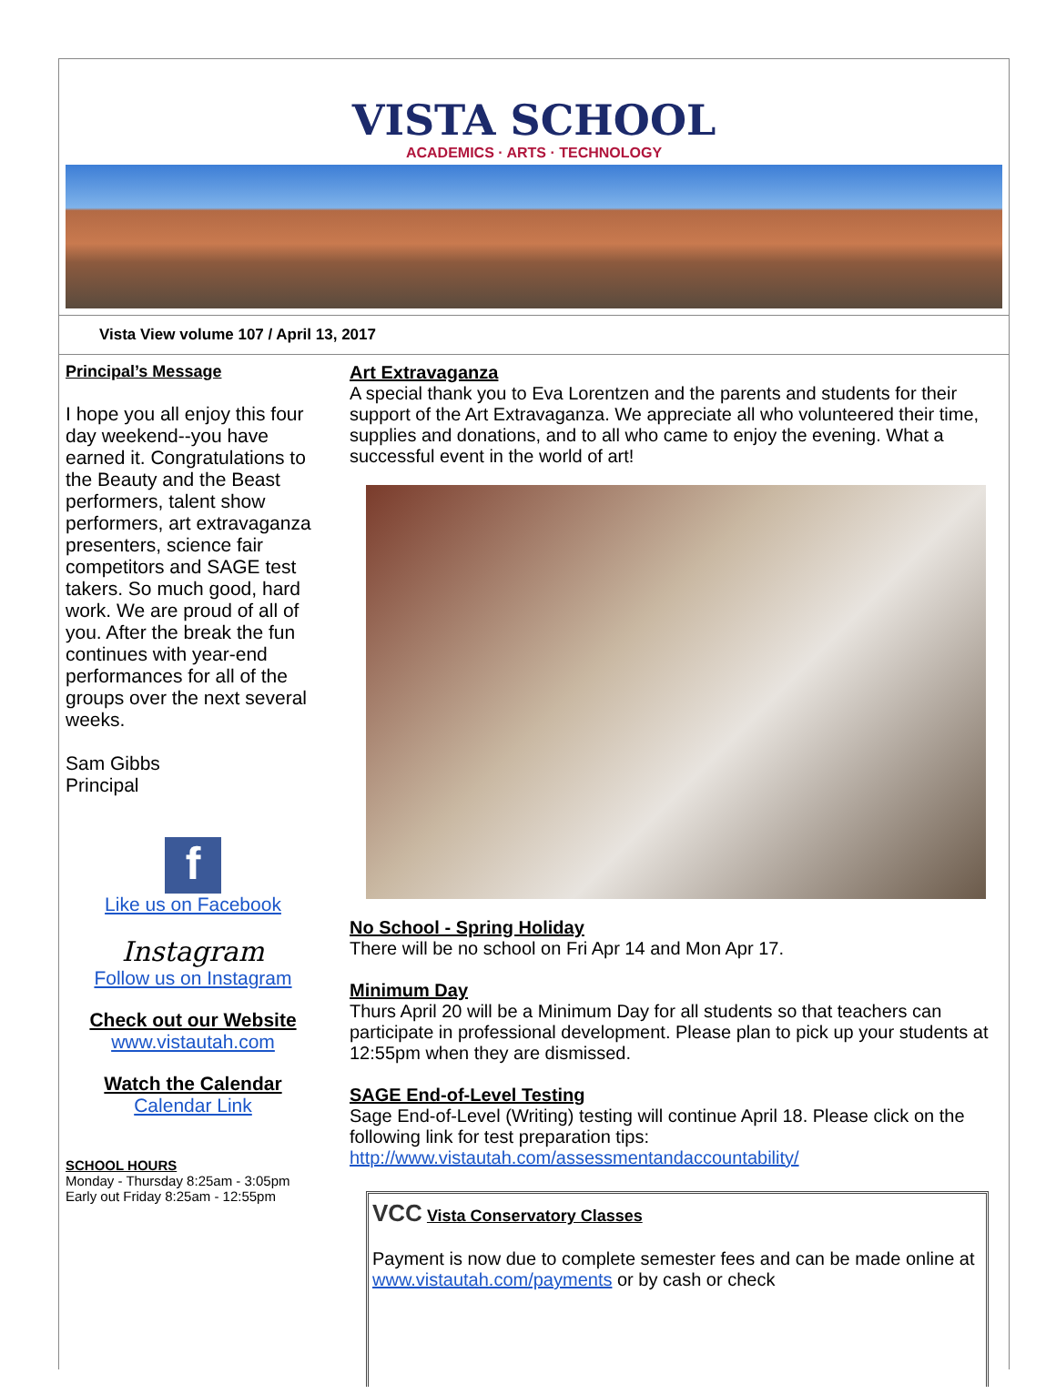VISTA SCHOOL
ACADEMICS · ARTS · TECHNOLOGY
Vista View volume 107 / April 13, 2017
Principal’s Message
I hope you all enjoy this four day weekend--you have earned it. Congratulations to the Beauty and the Beast performers, talent show performers, art extravaganza presenters, science fair competitors and SAGE test takers. So much good, hard work. We are proud of all of you. After the break the fun continues with year-end performances for all of the groups over the next several weeks.
Sam Gibbs
Principal
f
Like us on Facebook
Instagram
Follow us on Instagram
Check out our Website
www.vistautah.com
Watch the Calendar
Calendar Link
SCHOOL HOURS
Monday - Thursday 8:25am - 3:05pm
Early out Friday 8:25am - 12:55pm
Art Extravaganza
A special thank you to Eva Lorentzen and the parents and students for their support of the Art Extravaganza. We appreciate all who volunteered their time, supplies and donations, and to all who came to enjoy the evening. What a successful event in the world of art!
No School - Spring Holiday
There will be no school on Fri Apr 14 and Mon Apr 17.
Minimum Day
Thurs April 20 will be a Minimum Day for all students so that teachers can participate in professional development. Please plan to pick up your students at 12:55pm when they are dismissed.
SAGE End-of-Level Testing
Sage End-of-Level (Writing) testing will continue April 18. Please click on the following link for test preparation tips: http://www.vistautah.com/assessmentandaccountability/
VCC Vista Conservatory Classes
Payment is now due to complete semester fees and can be made online at www.vistautah.com/payments or by cash or check